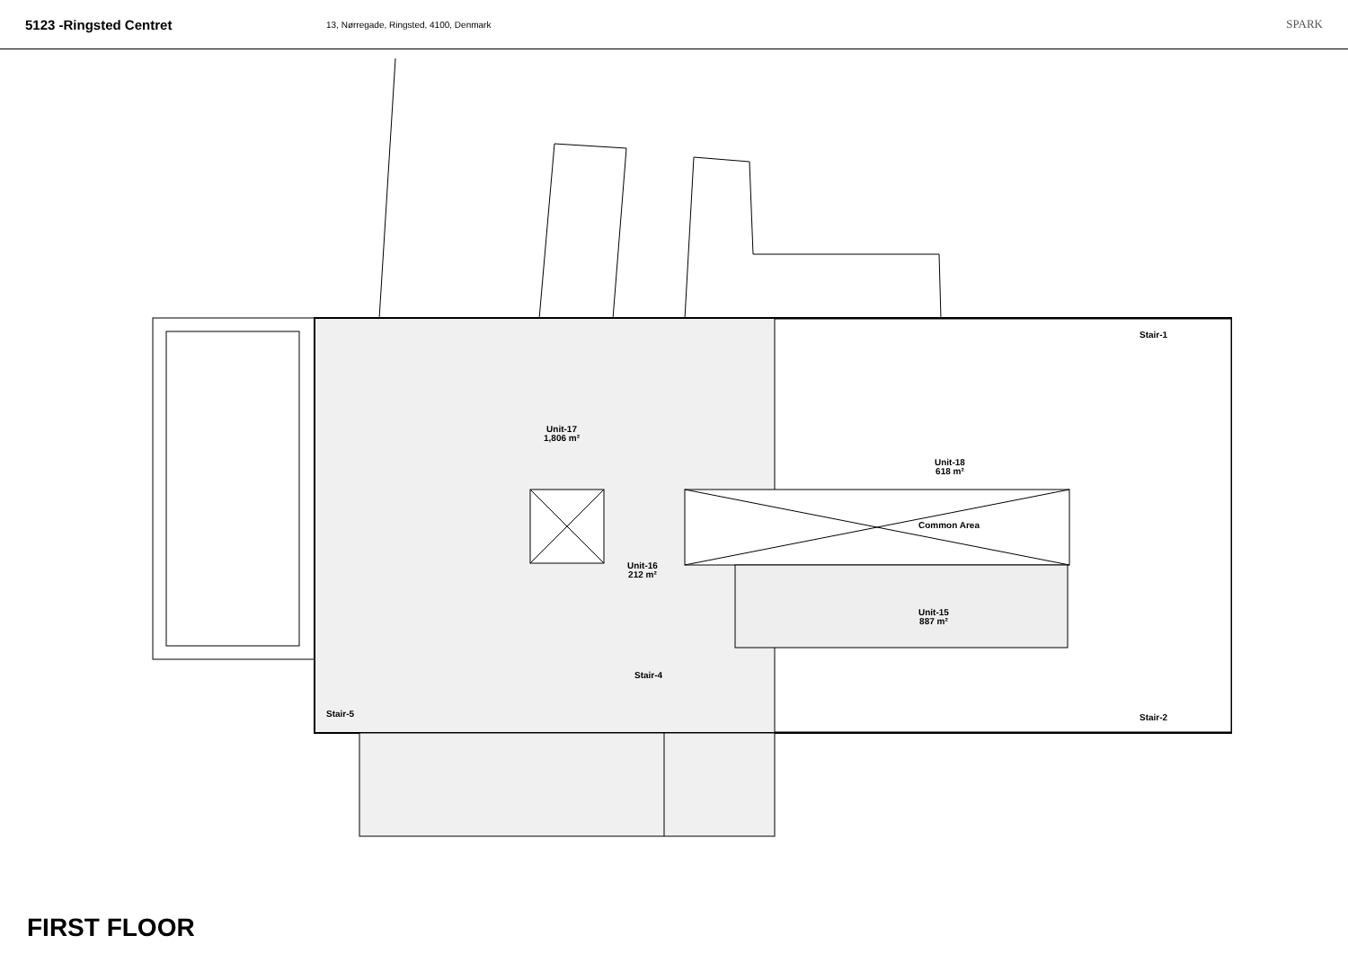5123 -Ringsted Centret
13, Nørregade, Ringsted, 4100, Denmark
SPARK
Unit-17
1,806 m²
Unit-18
618 m²
Common Area
Unit-16
212 m²
Unit-15
887 m²
Stair-1
Stair-4
Stair-5 Stair-2
FIRST FLOOR